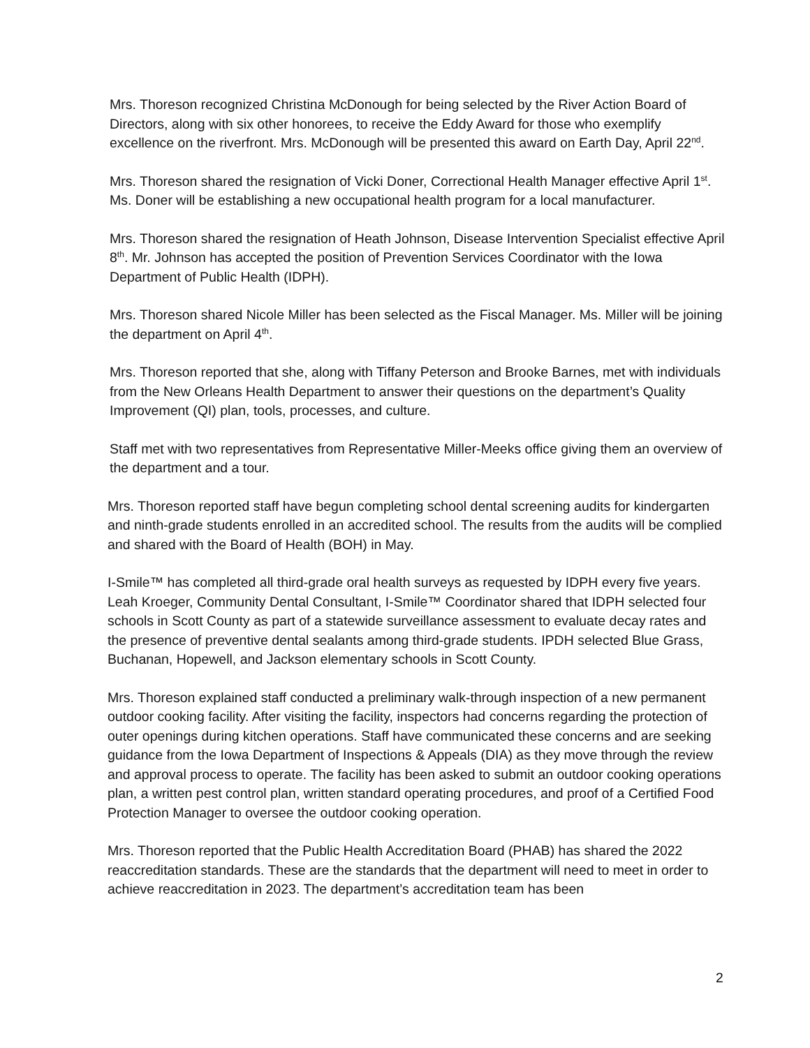Mrs. Thoreson recognized Christina McDonough for being selected by the River Action Board of Directors, along with six other honorees, to receive the Eddy Award for those who exemplify excellence on the riverfront. Mrs. McDonough will be presented this award on Earth Day, April 22<sup>nd</sup>.
Mrs. Thoreson shared the resignation of Vicki Doner, Correctional Health Manager effective April 1<sup>st</sup>. Ms. Doner will be establishing a new occupational health program for a local manufacturer.
Mrs. Thoreson shared the resignation of Heath Johnson, Disease Intervention Specialist effective April 8<sup>th</sup>. Mr. Johnson has accepted the position of Prevention Services Coordinator with the Iowa Department of Public Health (IDPH).
Mrs. Thoreson shared Nicole Miller has been selected as the Fiscal Manager. Ms. Miller will be joining the department on April 4<sup>th</sup>.
Mrs. Thoreson reported that she, along with Tiffany Peterson and Brooke Barnes, met with individuals from the New Orleans Health Department to answer their questions on the department’s Quality Improvement (QI) plan, tools, processes, and culture.
Staff met with two representatives from Representative Miller-Meeks office giving them an overview of the department and a tour.
Mrs. Thoreson reported staff have begun completing school dental screening audits for kindergarten and ninth-grade students enrolled in an accredited school. The results from the audits will be complied and shared with the Board of Health (BOH) in May.
I-Smile™ has completed all third-grade oral health surveys as requested by IDPH every five years. Leah Kroeger, Community Dental Consultant, I-Smile™ Coordinator shared that IDPH selected four schools in Scott County as part of a statewide surveillance assessment to evaluate decay rates and the presence of preventive dental sealants among third-grade students. IPDH selected Blue Grass, Buchanan, Hopewell, and Jackson elementary schools in Scott County.
Mrs. Thoreson explained staff conducted a preliminary walk-through inspection of a new permanent outdoor cooking facility. After visiting the facility, inspectors had concerns regarding the protection of outer openings during kitchen operations. Staff have communicated these concerns and are seeking guidance from the Iowa Department of Inspections & Appeals (DIA) as they move through the review and approval process to operate. The facility has been asked to submit an outdoor cooking operations plan, a written pest control plan, written standard operating procedures, and proof of a Certified Food Protection Manager to oversee the outdoor cooking operation.
Mrs. Thoreson reported that the Public Health Accreditation Board (PHAB) has shared the 2022 reaccreditation standards. These are the standards that the department will need to meet in order to achieve reaccreditation in 2023. The department’s accreditation team has been
2